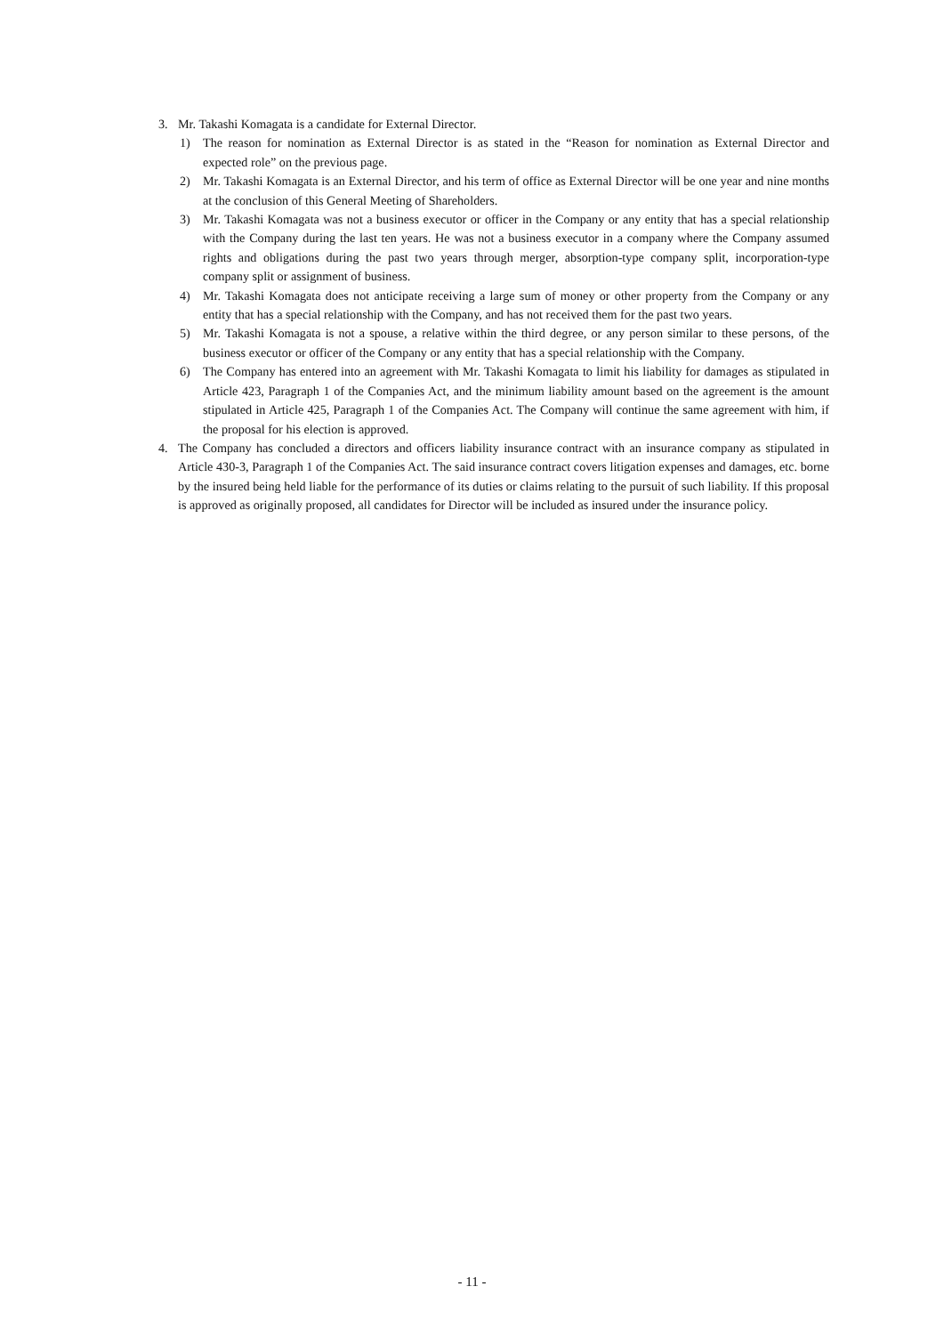3. Mr. Takashi Komagata is a candidate for External Director.
1) The reason for nomination as External Director is as stated in the “Reason for nomination as External Director and expected role” on the previous page.
2) Mr. Takashi Komagata is an External Director, and his term of office as External Director will be one year and nine months at the conclusion of this General Meeting of Shareholders.
3) Mr. Takashi Komagata was not a business executor or officer in the Company or any entity that has a special relationship with the Company during the last ten years. He was not a business executor in a company where the Company assumed rights and obligations during the past two years through merger, absorption-type company split, incorporation-type company split or assignment of business.
4) Mr. Takashi Komagata does not anticipate receiving a large sum of money or other property from the Company or any entity that has a special relationship with the Company, and has not received them for the past two years.
5) Mr. Takashi Komagata is not a spouse, a relative within the third degree, or any person similar to these persons, of the business executor or officer of the Company or any entity that has a special relationship with the Company.
6) The Company has entered into an agreement with Mr. Takashi Komagata to limit his liability for damages as stipulated in Article 423, Paragraph 1 of the Companies Act, and the minimum liability amount based on the agreement is the amount stipulated in Article 425, Paragraph 1 of the Companies Act. The Company will continue the same agreement with him, if the proposal for his election is approved.
4. The Company has concluded a directors and officers liability insurance contract with an insurance company as stipulated in Article 430-3, Paragraph 1 of the Companies Act. The said insurance contract covers litigation expenses and damages, etc. borne by the insured being held liable for the performance of its duties or claims relating to the pursuit of such liability. If this proposal is approved as originally proposed, all candidates for Director will be included as insured under the insurance policy.
- 11 -